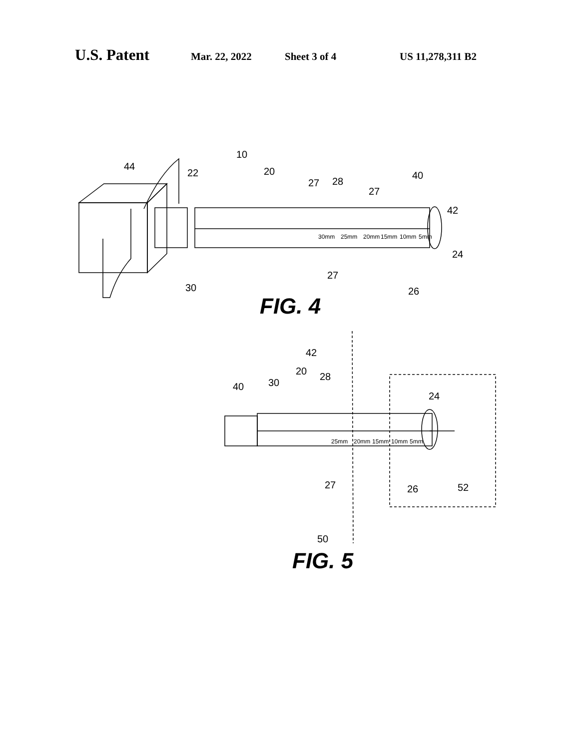U.S. Patent Mar. 22, 2022 Sheet 3 of 4 US 11,278,311 B2
44
22
10
20
27
28
27
40
42
24
27
30
26
42
20
28
30
40
24
27
26
52
50
30mm
25mm
20mm
15mm
10mm
5mm
25mm
20mm
15mm
10mm
5mm
FIG. 4
FIG. 5